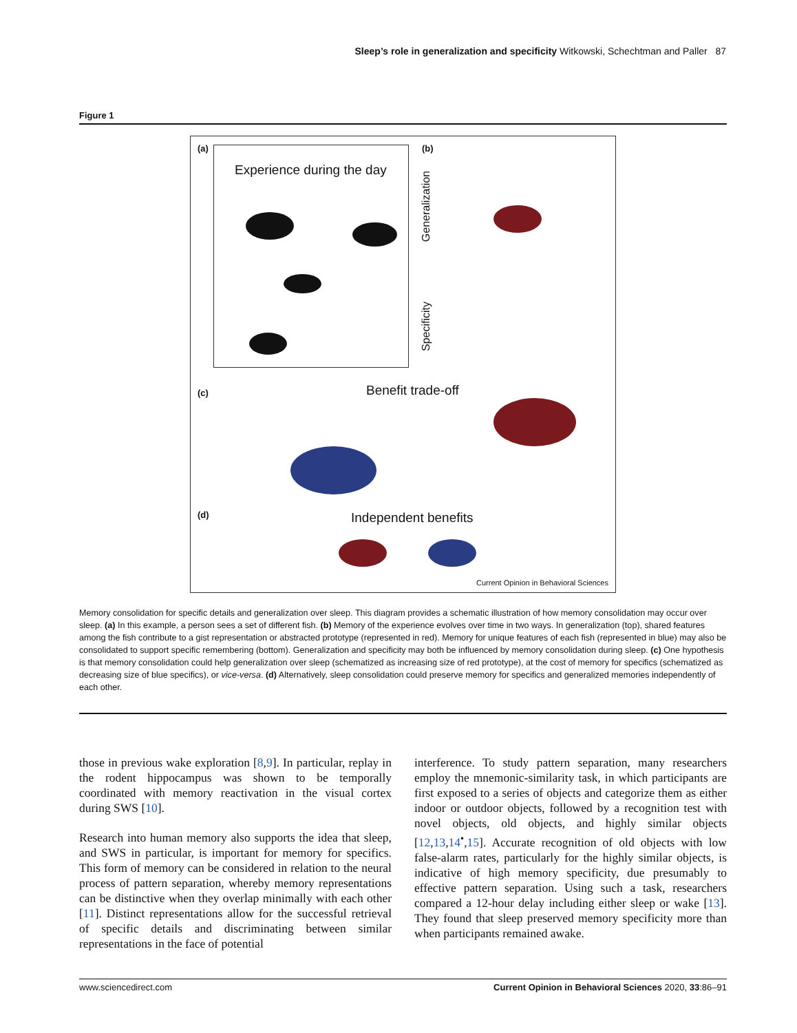Sleep’s role in generalization and specificity Witkowski, Schechtman and Paller 87
Figure 1
(a)
Experience during the day
(b)
Generalization
Specificity
(c) Benefit trade-off
(d) Independent benefits
Current Opinion in Behavioral Sciences
Memory consolidation for specific details and generalization over sleep. This diagram provides a schematic illustration of how memory consolidation may occur over sleep. (a) In this example, a person sees a set of different fish. (b) Memory of the experience evolves over time in two ways. In generalization (top), shared features among the fish contribute to a gist representation or abstracted prototype (represented in red). Memory for unique features of each fish (represented in blue) may also be consolidated to support specific remembering (bottom). Generalization and specificity may both be influenced by memory consolidation during sleep. (c) One hypothesis is that memory consolidation could help generalization over sleep (schematized as increasing size of red prototype), at the cost of memory for specifics (schematized as decreasing size of blue specifics), or vice-versa. (d) Alternatively, sleep consolidation could preserve memory for specifics and generalized memories independently of each other.
those in previous wake exploration [8,9]. In particular, replay in the rodent hippocampus was shown to be temporally coordinated with memory reactivation in the visual cortex during SWS [10].
Research into human memory also supports the idea that sleep, and SWS in particular, is important for memory for specifics. This form of memory can be considered in relation to the neural process of pattern separation, whereby memory representations can be distinctive when they overlap minimally with each other [11]. Distinct representations allow for the successful retrieval of specific details and discriminating between similar representations in the face of potential
interference. To study pattern separation, many researchers employ the mnemonic-similarity task, in which participants are first exposed to a series of objects and categorize them as either indoor or outdoor objects, followed by a recognition test with novel objects, old objects, and highly similar objects [12,13,14<sup>•</sup>,15]. Accurate recognition of old objects with low false-alarm rates, particularly for the highly similar objects, is indicative of high memory specificity, due presumably to effective pattern separation. Using such a task, researchers compared a 12-hour delay including either sleep or wake [13]. They found that sleep preserved memory specificity more than when participants remained awake.
www.sciencedirect.com Current Opinion in Behavioral Sciences 2020, 33:86–91